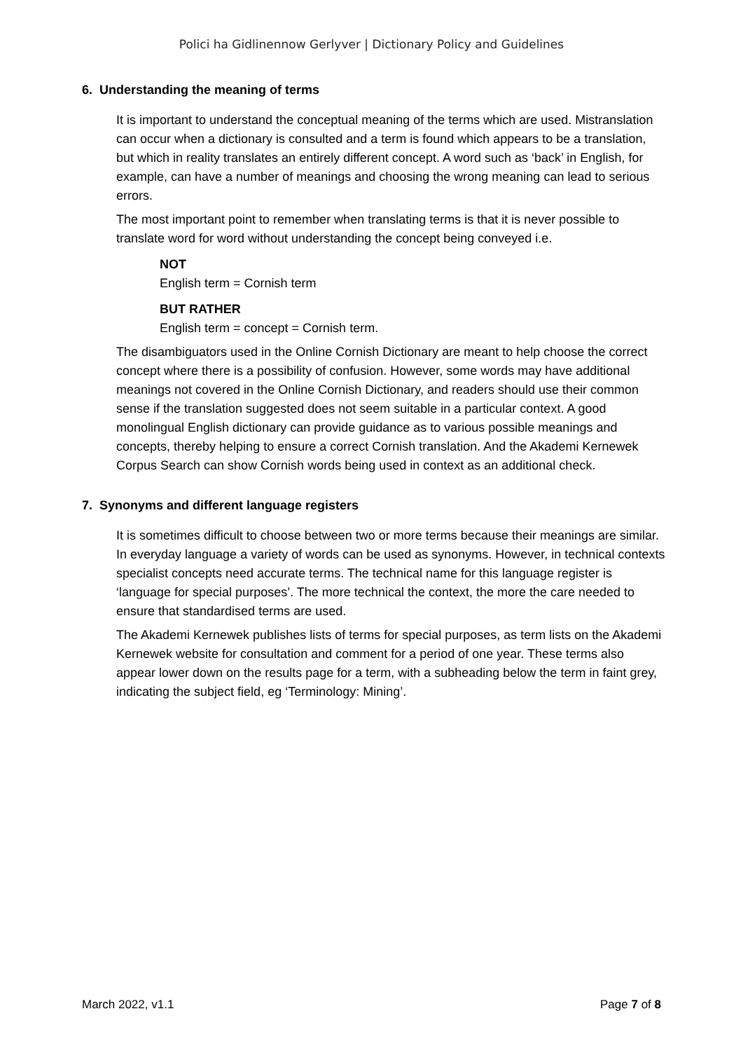Polici ha Gidlinennow Gerlyver | Dictionary Policy and Guidelines
6. Understanding the meaning of terms
It is important to understand the conceptual meaning of the terms which are used. Mistranslation can occur when a dictionary is consulted and a term is found which appears to be a translation, but which in reality translates an entirely different concept. A word such as ‘back’ in English, for example, can have a number of meanings and choosing the wrong meaning can lead to serious errors.
The most important point to remember when translating terms is that it is never possible to translate word for word without understanding the concept being conveyed i.e.
NOT
English term = Cornish term
BUT RATHER
English term = concept = Cornish term.
The disambiguators used in the Online Cornish Dictionary are meant to help choose the correct concept where there is a possibility of confusion. However, some words may have additional meanings not covered in the Online Cornish Dictionary, and readers should use their common sense if the translation suggested does not seem suitable in a particular context. A good monolingual English dictionary can provide guidance as to various possible meanings and concepts, thereby helping to ensure a correct Cornish translation. And the Akademi Kernewek Corpus Search can show Cornish words being used in context as an additional check.
7. Synonyms and different language registers
It is sometimes difficult to choose between two or more terms because their meanings are similar. In everyday language a variety of words can be used as synonyms. However, in technical contexts specialist concepts need accurate terms. The technical name for this language register is ‘language for special purposes’. The more technical the context, the more the care needed to ensure that standardised terms are used.
The Akademi Kernewek publishes lists of terms for special purposes, as term lists on the Akademi Kernewek website for consultation and comment for a period of one year. These terms also appear lower down on the results page for a term, with a subheading below the term in faint grey, indicating the subject field, eg ‘Terminology: Mining’.
March 2022, v1.1 Page 7 of 8